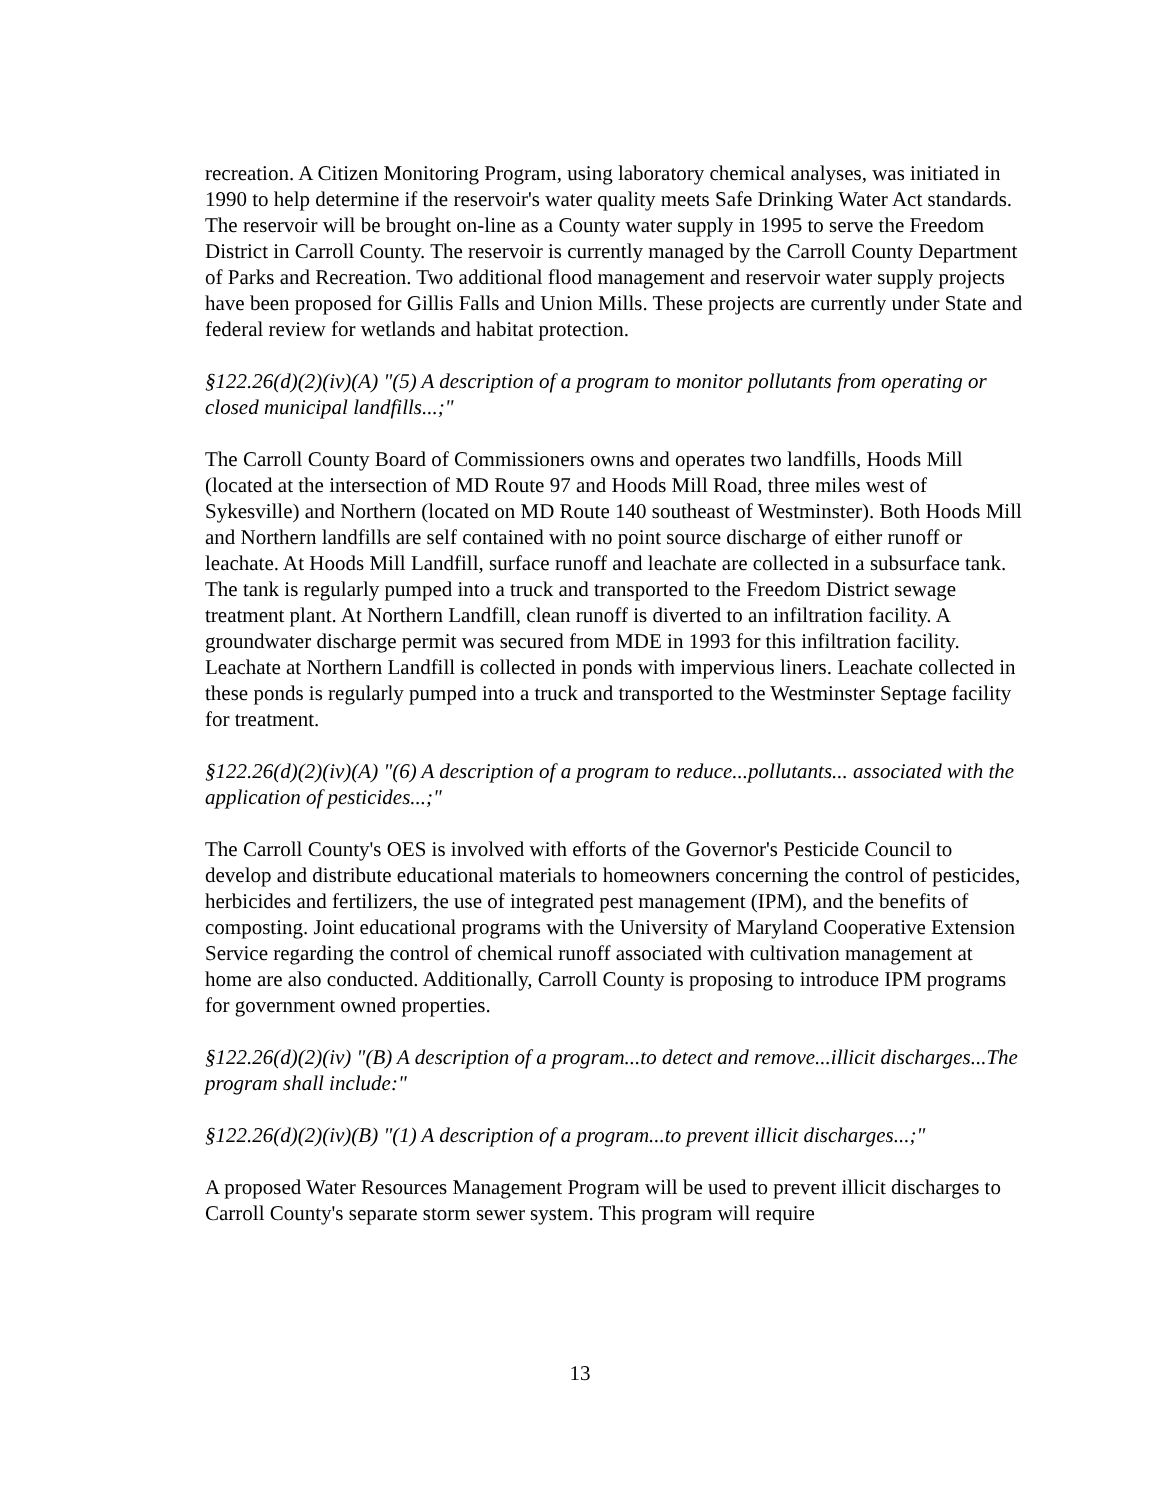recreation. A Citizen Monitoring Program, using laboratory chemical analyses, was initiated in 1990 to help determine if the reservoir's water quality meets Safe Drinking Water Act standards. The reservoir will be brought on-line as a County water supply in 1995 to serve the Freedom District in Carroll County. The reservoir is currently managed by the Carroll County Department of Parks and Recreation. Two additional flood management and reservoir water supply projects have been proposed for Gillis Falls and Union Mills. These projects are currently under State and federal review for wetlands and habitat protection.
§122.26(d)(2)(iv)(A) "(5) A description of a program to monitor pollutants from operating or closed municipal landfills...;"
The Carroll County Board of Commissioners owns and operates two landfills, Hoods Mill (located at the intersection of MD Route 97 and Hoods Mill Road, three miles west of Sykesville) and Northern (located on MD Route 140 southeast of Westminster). Both Hoods Mill and Northern landfills are self contained with no point source discharge of either runoff or leachate. At Hoods Mill Landfill, surface runoff and leachate are collected in a subsurface tank. The tank is regularly pumped into a truck and transported to the Freedom District sewage treatment plant. At Northern Landfill, clean runoff is diverted to an infiltration facility. A groundwater discharge permit was secured from MDE in 1993 for this infiltration facility. Leachate at Northern Landfill is collected in ponds with impervious liners. Leachate collected in these ponds is regularly pumped into a truck and transported to the Westminster Septage facility for treatment.
§122.26(d)(2)(iv)(A) "(6) A description of a program to reduce...pollutants... associated with the application of pesticides...;"
The Carroll County's OES is involved with efforts of the Governor's Pesticide Council to develop and distribute educational materials to homeowners concerning the control of pesticides, herbicides and fertilizers, the use of integrated pest management (IPM), and the benefits of composting. Joint educational programs with the University of Maryland Cooperative Extension Service regarding the control of chemical runoff associated with cultivation management at home are also conducted. Additionally, Carroll County is proposing to introduce IPM programs for government owned properties.
§122.26(d)(2)(iv) "(B) A description of a program...to detect and remove...illicit discharges...The program shall include:"
§122.26(d)(2)(iv)(B) "(1) A description of a program...to prevent illicit discharges...;"
A proposed Water Resources Management Program will be used to prevent illicit discharges to Carroll County's separate storm sewer system. This program will require
13